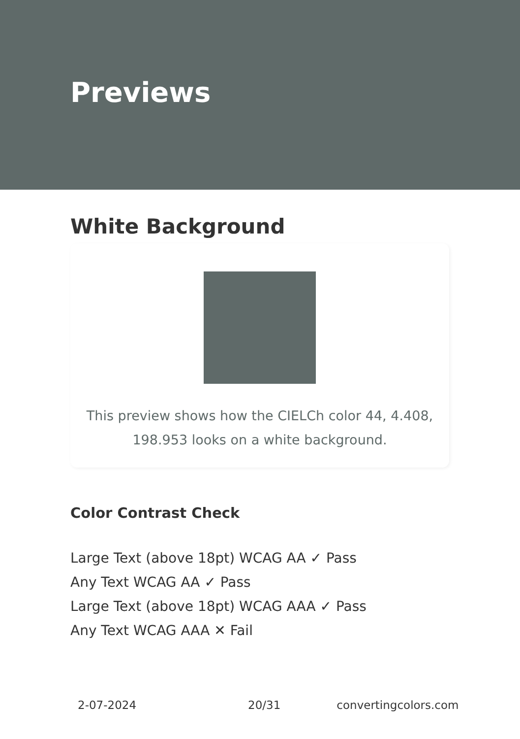Previews
White Background
This preview shows how the CIELCh color 44, 4.408, 198.953 looks on a white background.
Color Contrast Check
Large Text (above 18pt) WCAG AA ✓ Pass
Any Text WCAG AA ✓ Pass
Large Text (above 18pt) WCAG AAA ✓ Pass
Any Text WCAG AAA ✕ Fail
2-07-2024 20/31 convertingcolors.com